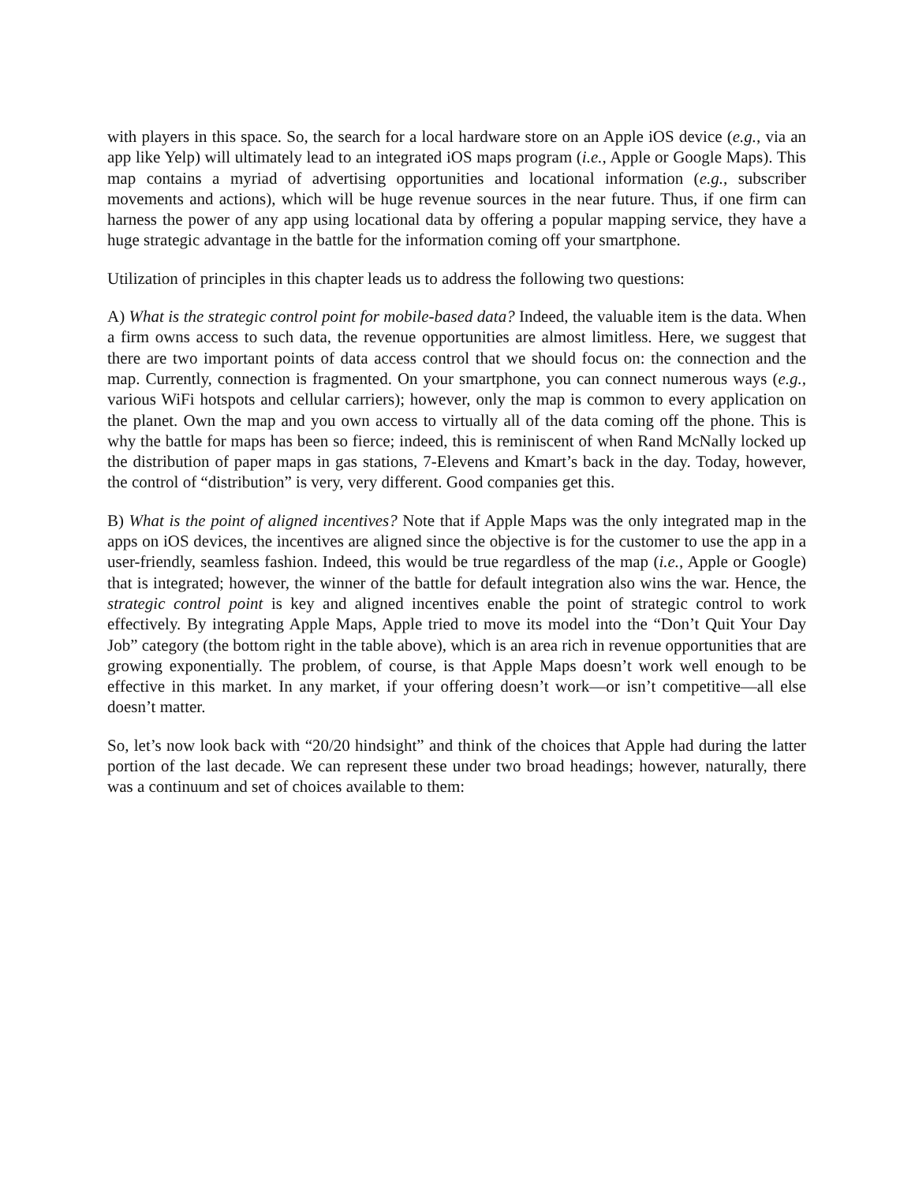with players in this space. So, the search for a local hardware store on an Apple iOS device (e.g., via an app like Yelp) will ultimately lead to an integrated iOS maps program (i.e., Apple or Google Maps). This map contains a myriad of advertising opportunities and locational information (e.g., subscriber movements and actions), which will be huge revenue sources in the near future. Thus, if one firm can harness the power of any app using locational data by offering a popular mapping service, they have a huge strategic advantage in the battle for the information coming off your smartphone.
Utilization of principles in this chapter leads us to address the following two questions:
A) What is the strategic control point for mobile-based data? Indeed, the valuable item is the data. When a firm owns access to such data, the revenue opportunities are almost limitless. Here, we suggest that there are two important points of data access control that we should focus on: the connection and the map. Currently, connection is fragmented. On your smartphone, you can connect numerous ways (e.g., various WiFi hotspots and cellular carriers); however, only the map is common to every application on the planet. Own the map and you own access to virtually all of the data coming off the phone. This is why the battle for maps has been so fierce; indeed, this is reminiscent of when Rand McNally locked up the distribution of paper maps in gas stations, 7-Elevens and Kmart’s back in the day. Today, however, the control of “distribution” is very, very different. Good companies get this.
B) What is the point of aligned incentives? Note that if Apple Maps was the only integrated map in the apps on iOS devices, the incentives are aligned since the objective is for the customer to use the app in a user-friendly, seamless fashion. Indeed, this would be true regardless of the map (i.e., Apple or Google) that is integrated; however, the winner of the battle for default integration also wins the war. Hence, the strategic control point is key and aligned incentives enable the point of strategic control to work effectively. By integrating Apple Maps, Apple tried to move its model into the “Don’t Quit Your Day Job” category (the bottom right in the table above), which is an area rich in revenue opportunities that are growing exponentially. The problem, of course, is that Apple Maps doesn’t work well enough to be effective in this market. In any market, if your offering doesn’t work—or isn’t competitive—all else doesn’t matter.
So, let’s now look back with “20/20 hindsight” and think of the choices that Apple had during the latter portion of the last decade. We can represent these under two broad headings; however, naturally, there was a continuum and set of choices available to them: